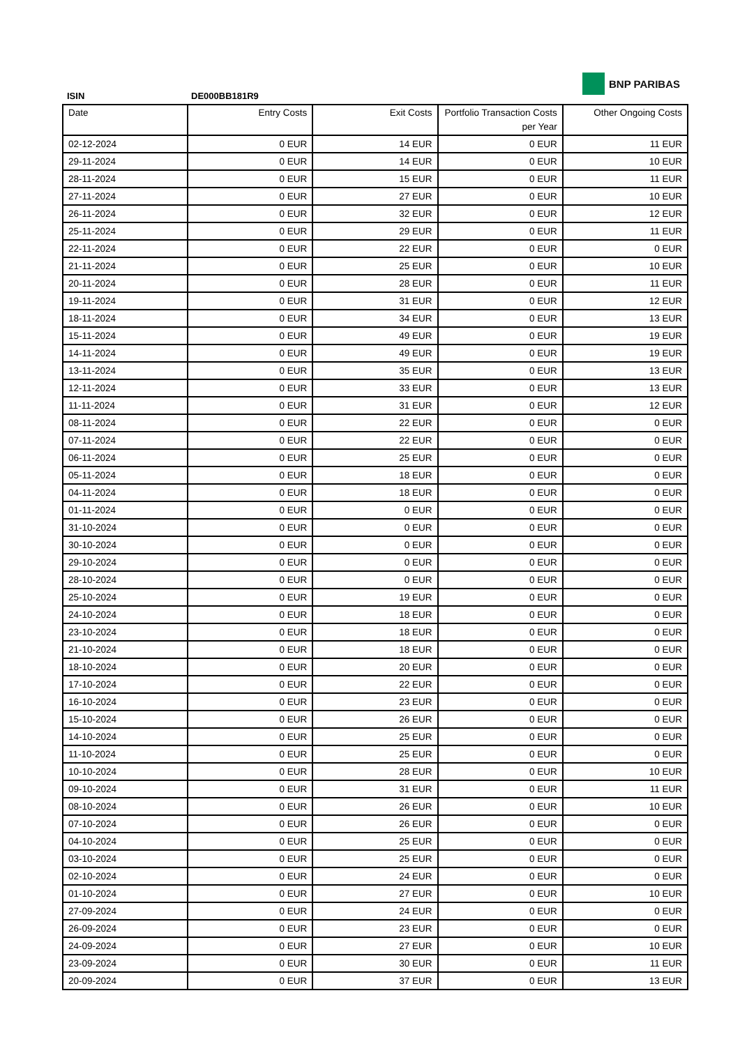BNP PARIBAS
ISIN DE000BB181R9
| Date | Entry Costs | Exit Costs | Portfolio Transaction Costs per Year | Other Ongoing Costs |
| --- | --- | --- | --- | --- |
| 02-12-2024 | 0 EUR | 14 EUR | 0 EUR | 11 EUR |
| 29-11-2024 | 0 EUR | 14 EUR | 0 EUR | 10 EUR |
| 28-11-2024 | 0 EUR | 15 EUR | 0 EUR | 11 EUR |
| 27-11-2024 | 0 EUR | 27 EUR | 0 EUR | 10 EUR |
| 26-11-2024 | 0 EUR | 32 EUR | 0 EUR | 12 EUR |
| 25-11-2024 | 0 EUR | 29 EUR | 0 EUR | 11 EUR |
| 22-11-2024 | 0 EUR | 22 EUR | 0 EUR | 0 EUR |
| 21-11-2024 | 0 EUR | 25 EUR | 0 EUR | 10 EUR |
| 20-11-2024 | 0 EUR | 28 EUR | 0 EUR | 11 EUR |
| 19-11-2024 | 0 EUR | 31 EUR | 0 EUR | 12 EUR |
| 18-11-2024 | 0 EUR | 34 EUR | 0 EUR | 13 EUR |
| 15-11-2024 | 0 EUR | 49 EUR | 0 EUR | 19 EUR |
| 14-11-2024 | 0 EUR | 49 EUR | 0 EUR | 19 EUR |
| 13-11-2024 | 0 EUR | 35 EUR | 0 EUR | 13 EUR |
| 12-11-2024 | 0 EUR | 33 EUR | 0 EUR | 13 EUR |
| 11-11-2024 | 0 EUR | 31 EUR | 0 EUR | 12 EUR |
| 08-11-2024 | 0 EUR | 22 EUR | 0 EUR | 0 EUR |
| 07-11-2024 | 0 EUR | 22 EUR | 0 EUR | 0 EUR |
| 06-11-2024 | 0 EUR | 25 EUR | 0 EUR | 0 EUR |
| 05-11-2024 | 0 EUR | 18 EUR | 0 EUR | 0 EUR |
| 04-11-2024 | 0 EUR | 18 EUR | 0 EUR | 0 EUR |
| 01-11-2024 | 0 EUR | 0 EUR | 0 EUR | 0 EUR |
| 31-10-2024 | 0 EUR | 0 EUR | 0 EUR | 0 EUR |
| 30-10-2024 | 0 EUR | 0 EUR | 0 EUR | 0 EUR |
| 29-10-2024 | 0 EUR | 0 EUR | 0 EUR | 0 EUR |
| 28-10-2024 | 0 EUR | 0 EUR | 0 EUR | 0 EUR |
| 25-10-2024 | 0 EUR | 19 EUR | 0 EUR | 0 EUR |
| 24-10-2024 | 0 EUR | 18 EUR | 0 EUR | 0 EUR |
| 23-10-2024 | 0 EUR | 18 EUR | 0 EUR | 0 EUR |
| 21-10-2024 | 0 EUR | 18 EUR | 0 EUR | 0 EUR |
| 18-10-2024 | 0 EUR | 20 EUR | 0 EUR | 0 EUR |
| 17-10-2024 | 0 EUR | 22 EUR | 0 EUR | 0 EUR |
| 16-10-2024 | 0 EUR | 23 EUR | 0 EUR | 0 EUR |
| 15-10-2024 | 0 EUR | 26 EUR | 0 EUR | 0 EUR |
| 14-10-2024 | 0 EUR | 25 EUR | 0 EUR | 0 EUR |
| 11-10-2024 | 0 EUR | 25 EUR | 0 EUR | 0 EUR |
| 10-10-2024 | 0 EUR | 28 EUR | 0 EUR | 10 EUR |
| 09-10-2024 | 0 EUR | 31 EUR | 0 EUR | 11 EUR |
| 08-10-2024 | 0 EUR | 26 EUR | 0 EUR | 10 EUR |
| 07-10-2024 | 0 EUR | 26 EUR | 0 EUR | 0 EUR |
| 04-10-2024 | 0 EUR | 25 EUR | 0 EUR | 0 EUR |
| 03-10-2024 | 0 EUR | 25 EUR | 0 EUR | 0 EUR |
| 02-10-2024 | 0 EUR | 24 EUR | 0 EUR | 0 EUR |
| 01-10-2024 | 0 EUR | 27 EUR | 0 EUR | 10 EUR |
| 27-09-2024 | 0 EUR | 24 EUR | 0 EUR | 0 EUR |
| 26-09-2024 | 0 EUR | 23 EUR | 0 EUR | 0 EUR |
| 24-09-2024 | 0 EUR | 27 EUR | 0 EUR | 10 EUR |
| 23-09-2024 | 0 EUR | 30 EUR | 0 EUR | 11 EUR |
| 20-09-2024 | 0 EUR | 37 EUR | 0 EUR | 13 EUR |